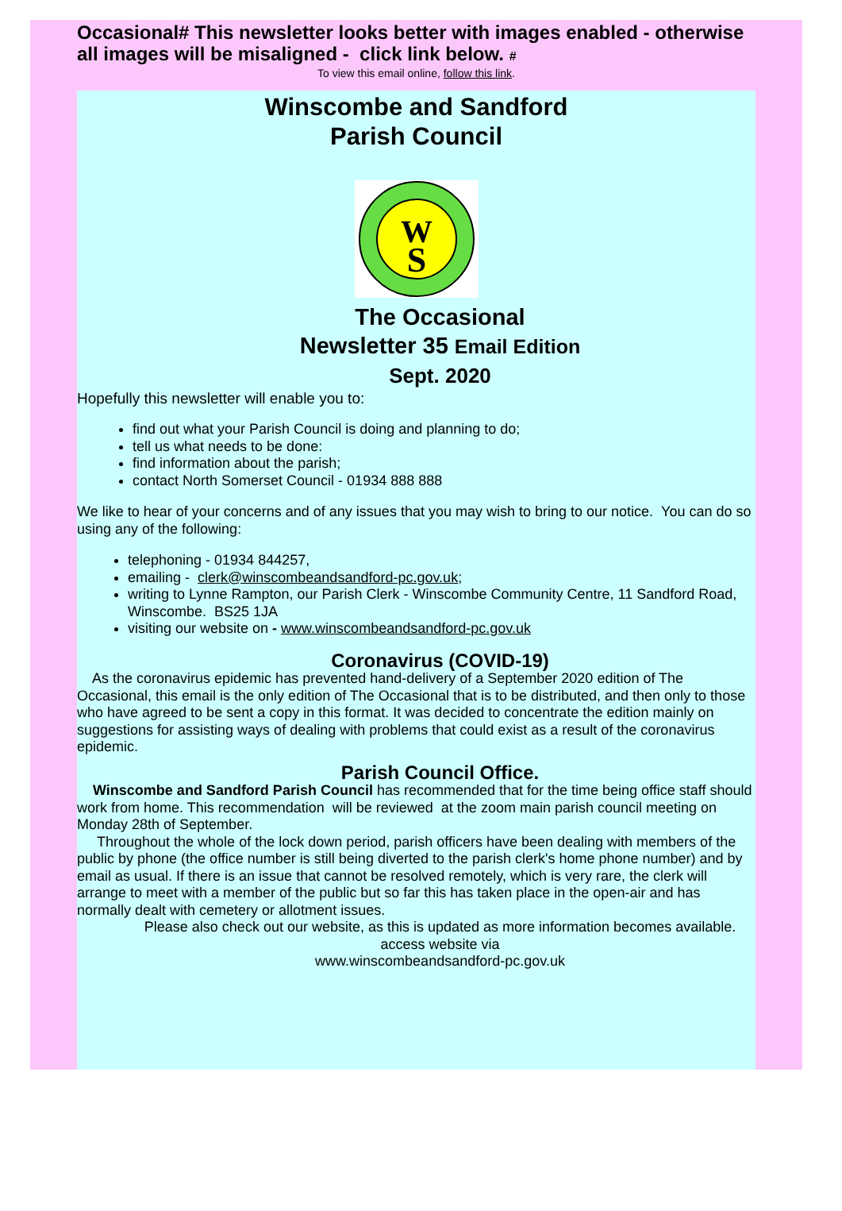Occasional# This newsletter looks better with images enabled - otherwise all images will be misaligned - click link below. #
To view this email online, follow this link.
Winscombe and Sandford
Parish Council
W
S
The Occasional
Newsletter 35 Email Edition
Sept. 2020
Hopefully this newsletter will enable you to:
find out what your Parish Council is doing and planning to do;
tell us what needs to be done:
find information about the parish;
contact North Somerset Council - 01934 888 888
We like to hear of your concerns and of any issues that you may wish to bring to our notice. You can do so using any of the following:
telephoning - 01934 844257,
emailing - clerk@winscombeandsandford-pc.gov.uk;
writing to Lynne Rampton, our Parish Clerk - Winscombe Community Centre, 11 Sandford Road, Winscombe. BS25 1JA
visiting our website on - www.winscombeandsandford-pc.gov.uk
Coronavirus (COVID-19)
As the coronavirus epidemic has prevented hand-delivery of a September 2020 edition of The Occasional, this email is the only edition of The Occasional that is to be distributed, and then only to those who have agreed to be sent a copy in this format. It was decided to concentrate the edition mainly on suggestions for assisting ways of dealing with problems that could exist as a result of the coronavirus epidemic.
Parish Council Office.
Winscombe and Sandford Parish Council has recommended that for the time being office staff should work from home. This recommendation will be reviewed at the zoom main parish council meeting on Monday 28th of September.
Throughout the whole of the lock down period, parish officers have been dealing with members of the public by phone (the office number is still being diverted to the parish clerk's home phone number) and by email as usual. If there is an issue that cannot be resolved remotely, which is very rare, the clerk will arrange to meet with a member of the public but so far this has taken place in the open-air and has normally dealt with cemetery or allotment issues.
Please also check out our website, as this is updated as more information becomes available.
access website via
www.winscombeandsandford-pc.gov.uk